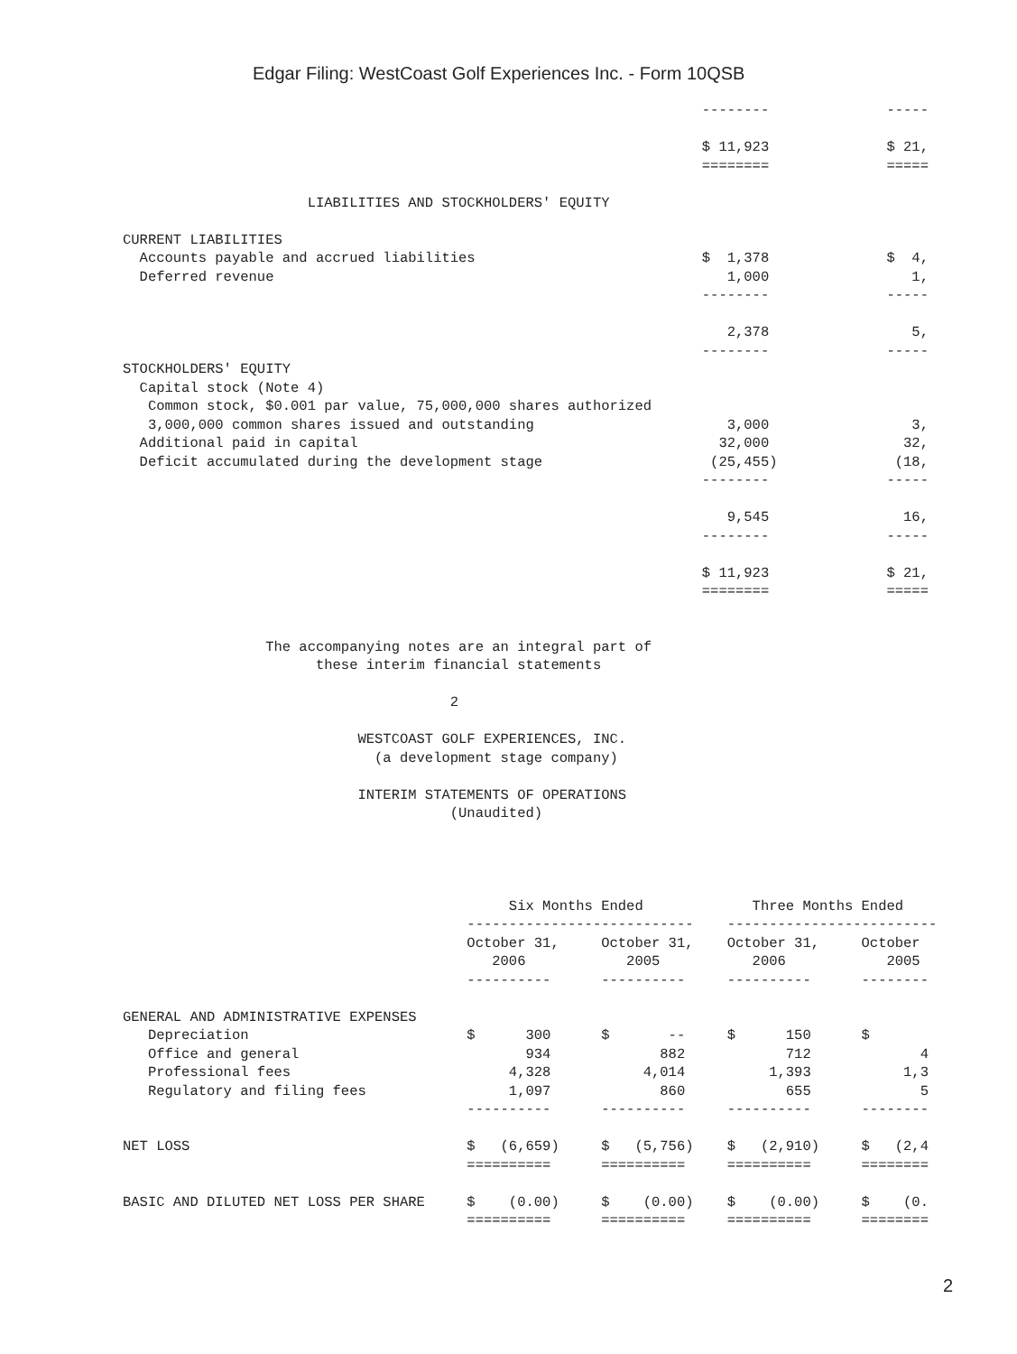Edgar Filing: WestCoast Golf Experiences Inc. - Form 10QSB
                                                                     --------              -----

                                                                     $ 11,923              $ 21,
                                                                     ========              =====

                      LIABILITIES AND STOCKHOLDERS' EQUITY

CURRENT LIABILITIES
  Accounts payable and accrued liabilities                           $  1,378              $  4,
  Deferred revenue                                                      1,000                 1,
                                                                     --------              -----

                                                                        2,378                 5,
                                                                     --------              -----
STOCKHOLDERS' EQUITY
  Capital stock (Note 4)
   Common stock, $0.001 par value, 75,000,000 shares authorized
   3,000,000 common shares issued and outstanding                       3,000                 3,
  Additional paid in capital                                           32,000                32,
  Deficit accumulated during the development stage                    (25,455)              (18,
                                                                     --------              -----

                                                                        9,545                16,
                                                                     --------              -----

                                                                     $ 11,923              $ 21,
                                                                     ========              =====


                 The accompanying notes are an integral part of
                       these interim financial statements

                                       2

                            WESTCOAST GOLF EXPERIENCES, INC.
                              (a development stage company)

                            INTERIM STATEMENTS OF OPERATIONS
                                       (Unaudited)




                                              Six Months Ended             Three Months Ended
                                         ---------------------------    -------------------------
                                         October 31,     October 31,    October 31,     October
                                            2006            2005           2006            2005
                                         ----------      ----------     ----------      --------

GENERAL AND ADMINISTRATIVE EXPENSES
   Depreciation                          $      300      $       --     $      150      $
   Office and general                           934             882            712             4
   Professional fees                          4,328           4,014          1,393           1,3
   Regulatory and filing fees                 1,097             860            655             5
                                         ----------      ----------     ----------      --------

NET LOSS                                 $   (6,659)     $   (5,756)    $   (2,910)     $   (2,4
                                         ==========      ==========     ==========      ========

BASIC AND DILUTED NET LOSS PER SHARE     $    (0.00)     $    (0.00)    $    (0.00)     $    (0.
                                         ==========      ==========     ==========      ========
2